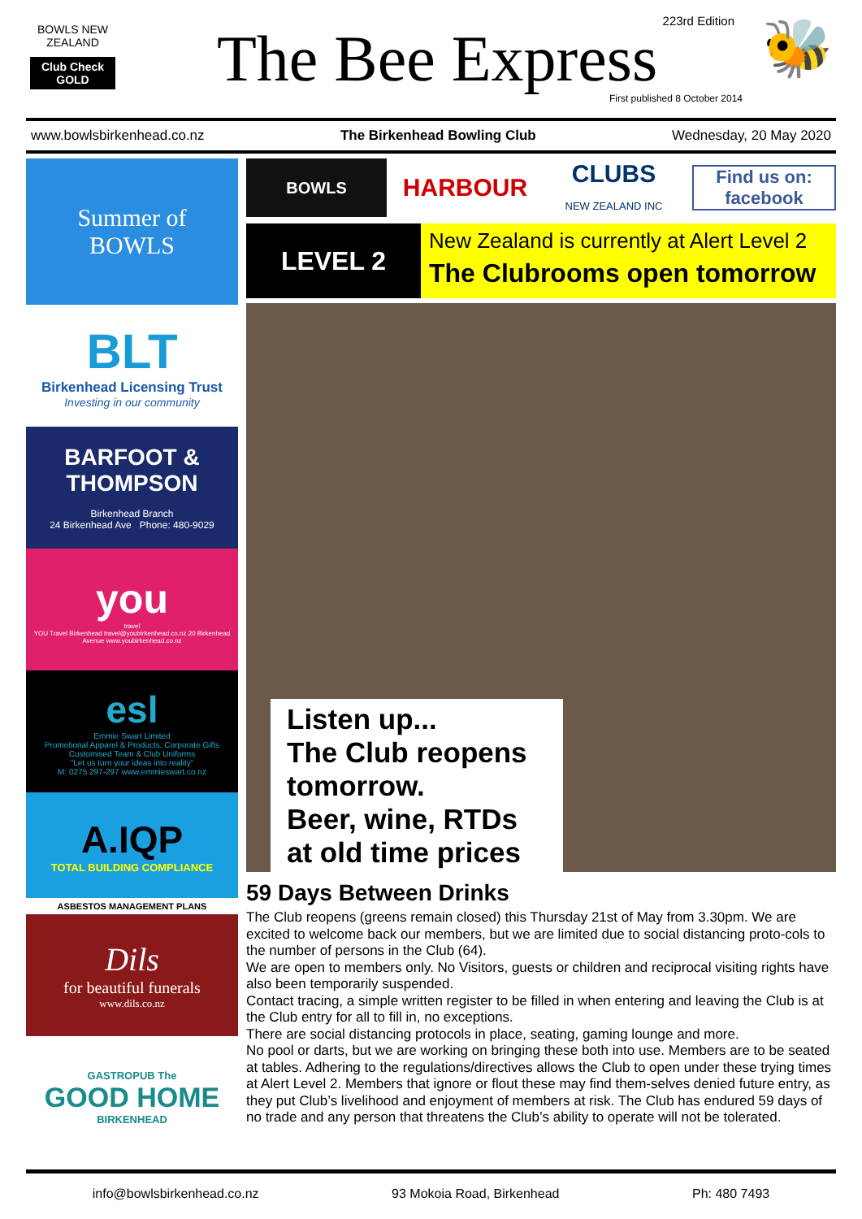BOWLS NEW ZEALAND
Club Check GOLD
223rd Edition
The Bee Express
First published 8 October 2014
🐝
www.bowlsbirkenhead.co.nz The Birkenhead Bowling Club Wednesday, 20 May 2020
Summer of
BOWLS
BLT
Birkenhead Licensing Trust
Investing in our community
BARFOOT & THOMPSON
Birkenhead Branch
24 Birkenhead Ave Phone: 480-9029
you
travel
YOU Travel Birkenhead travel@youbirkenhead.co.nz 20 Birkenhead Avenue www.youbirkenhead.co.nz
esl
Emmie Swart Limited
Promotional Apparel & Products, Corporate Gifts
Customised Team & Club Uniforms
"Let us turn your ideas into reality"
M: 0275 297-297 www.emmieswart.co.nz
A.IQP
TOTAL BUILDING COMPLIANCE
ASBESTOS MANAGEMENT PLANS
Dils
for beautiful funerals
www.dils.co.nz
GASTROPUB The
GOOD HOME
BIRKENHEAD
BOWLS
HARBOUR
CLUBS
NEW ZEALAND INC
Find us on: facebook
LEVEL 2
New Zealand is currently at Alert Level 2
The Clubrooms open tomorrow
Listen up...
The Club reopens tomorrow.
Beer, wine, RTDs at old time prices
59 Days Between Drinks
The Club reopens (greens remain closed) this Thursday 21st of May from 3.30pm. We are excited to welcome back our members, but we are limited due to social distancing proto-cols to the number of persons in the Club (64).
We are open to members only. No Visitors, guests or children and reciprocal visiting rights have also been temporarily suspended.
Contact tracing, a simple written register to be filled in when entering and leaving the Club is at the Club entry for all to fill in, no exceptions.
There are social distancing protocols in place, seating, gaming lounge and more.
No pool or darts, but we are working on bringing these both into use. Members are to be seated at tables. Adhering to the regulations/directives allows the Club to open under these trying times at Alert Level 2. Members that ignore or flout these may find them-selves denied future entry, as they put Club’s livelihood and enjoyment of members at risk. The Club has endured 59 days of no trade and any person that threatens the Club’s ability to operate will not be tolerated.
info@bowlsbirkenhead.co.nz 93 Mokoia Road, Birkenhead Ph: 480 7493